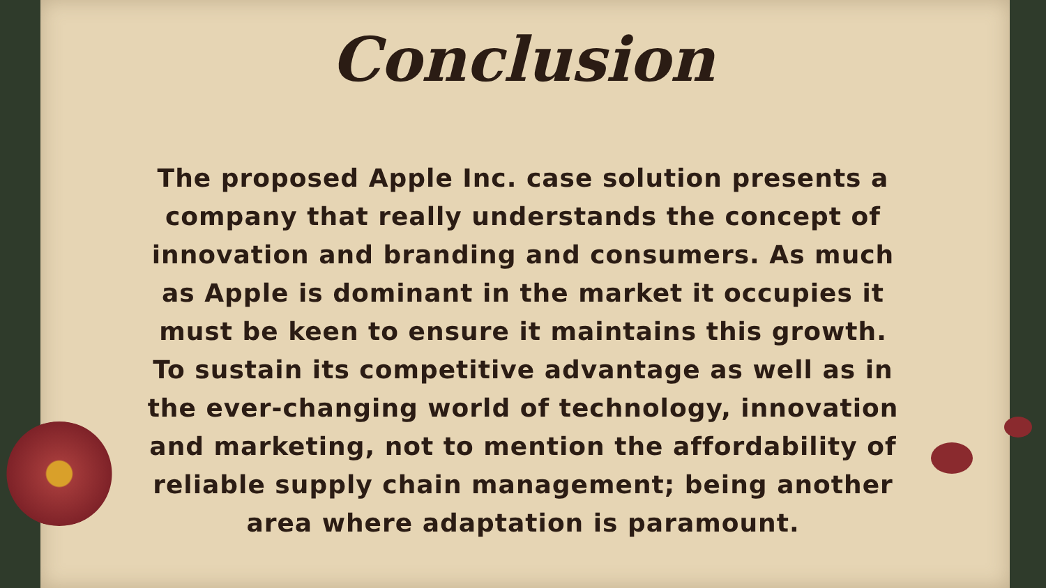Conclusion
The proposed Apple Inc. case solution presents a company that really understands the concept of innovation and branding and consumers. As much as Apple is dominant in the market it occupies it must be keen to ensure it maintains this growth. To sustain its competitive advantage as well as in the ever-changing world of technology, innovation and marketing, not to mention the affordability of reliable supply chain management; being another area where adaptation is paramount.